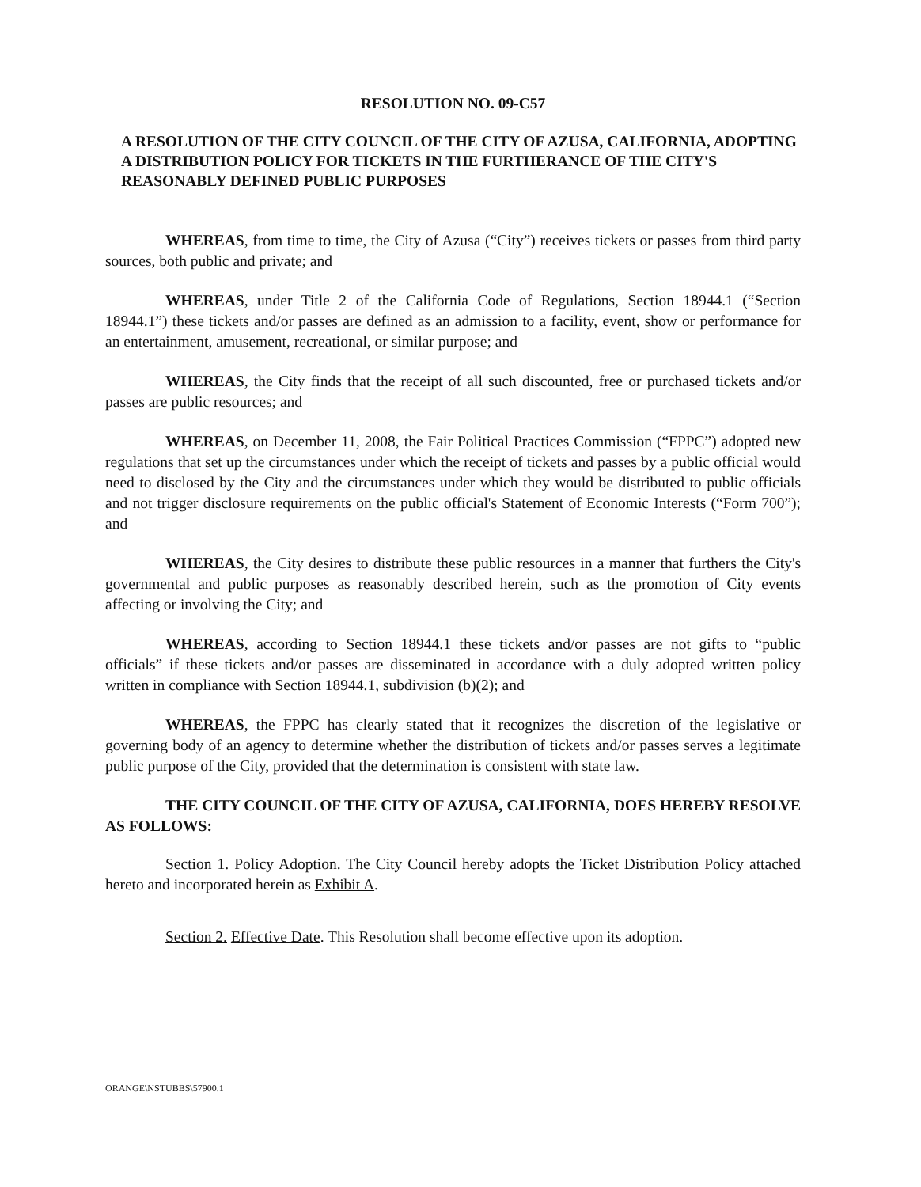RESOLUTION NO. 09-C57
A RESOLUTION OF THE CITY COUNCIL OF THE CITY OF AZUSA, CALIFORNIA, ADOPTING A DISTRIBUTION POLICY FOR TICKETS IN THE FURTHERANCE OF THE CITY'S REASONABLY DEFINED PUBLIC PURPOSES
WHEREAS, from time to time, the City of Azusa (“City”) receives tickets or passes from third party sources, both public and private; and
WHEREAS, under Title 2 of the California Code of Regulations, Section 18944.1 (“Section 18944.1”) these tickets and/or passes are defined as an admission to a facility, event, show or performance for an entertainment, amusement, recreational, or similar purpose; and
WHEREAS, the City finds that the receipt of all such discounted, free or purchased tickets and/or passes are public resources; and
WHEREAS, on December 11, 2008, the Fair Political Practices Commission (“FPPC”) adopted new regulations that set up the circumstances under which the receipt of tickets and passes by a public official would need to disclosed by the City and the circumstances under which they would be distributed to public officials and not trigger disclosure requirements on the public official's Statement of Economic Interests (“Form 700”); and
WHEREAS, the City desires to distribute these public resources in a manner that furthers the City's governmental and public purposes as reasonably described herein, such as the promotion of City events affecting or involving the City; and
WHEREAS, according to Section 18944.1 these tickets and/or passes are not gifts to “public officials” if these tickets and/or passes are disseminated in accordance with a duly adopted written policy written in compliance with Section 18944.1, subdivision (b)(2); and
WHEREAS, the FPPC has clearly stated that it recognizes the discretion of the legislative or governing body of an agency to determine whether the distribution of tickets and/or passes serves a legitimate public purpose of the City, provided that the determination is consistent with state law.
THE CITY COUNCIL OF THE CITY OF AZUSA, CALIFORNIA, DOES HEREBY RESOLVE AS FOLLOWS:
Section 1. Policy Adoption. The City Council hereby adopts the Ticket Distribution Policy attached hereto and incorporated herein as Exhibit A.
Section 2. Effective Date. This Resolution shall become effective upon its adoption.
ORANGE\NSTUBBS\57900.1